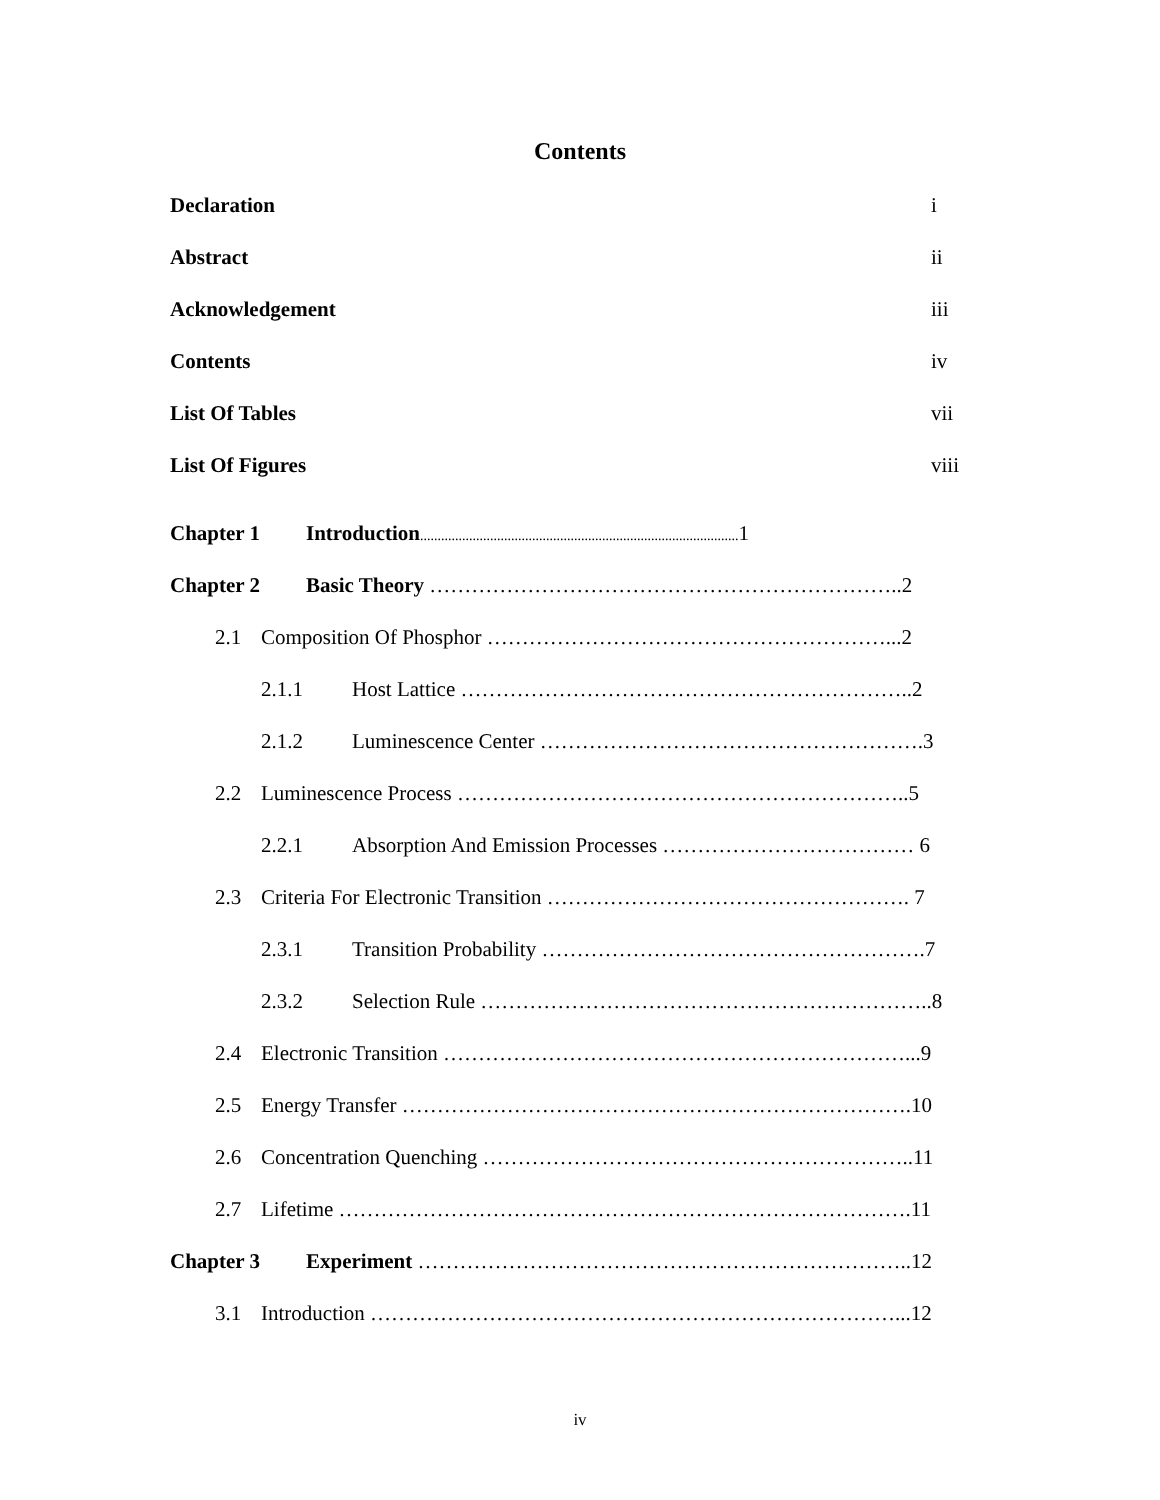Contents
Declaration i
Abstract ii
Acknowledgement iii
Contents iv
List Of Tables vii
List Of Figures viii
Chapter 1 Introduction........................................................................................... 1
Chapter 2 Basic Theory …………………………………………………………..2
2.1 Composition Of Phosphor …………………………………………………...2
2.1.1 Host Lattice ………………………………………………………..2
2.1.2 Luminescence Center ……………………………………………….3
2.2 Luminescence Process ………………………………………………………..5
2.2.1 Absorption And Emission Processes ……………………………… 6
2.3 Criteria For Electronic Transition ……………………………………………. 7
2.3.1 Transition Probability ……………………………………………….7
2.3.2 Selection Rule ………………………………………………………..8
2.4 Electronic Transition …………………………………………………………...9
2.5 Energy Transfer ……………………………………………………………….10
2.6 Concentration Quenching ……………………………………………………..11
2.7 Lifetime ……………………………………………………………………….11
Chapter 3 Experiment ……………………………………………………………..12
3.1 Introduction …………………………………………………………………...12
iv